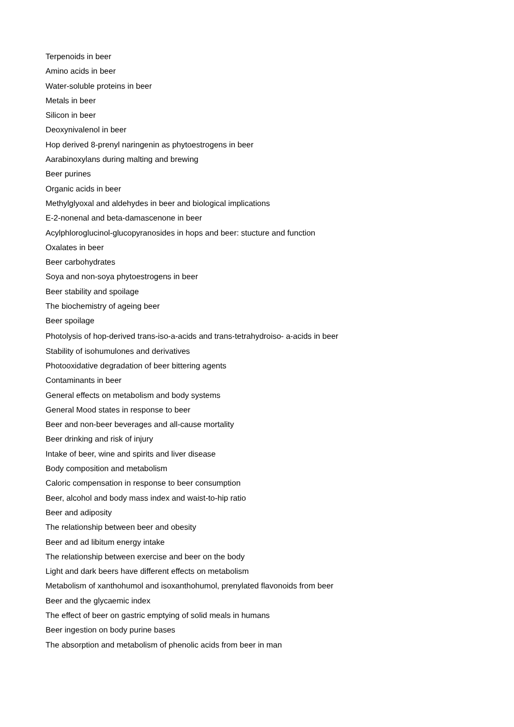Terpenoids in beer
Amino acids in beer
Water-soluble proteins in beer
Metals in beer
Silicon in beer
Deoxynivalenol in beer
Hop derived 8-prenyl naringenin as phytoestrogens in beer
Aarabinoxylans during malting and brewing
Beer purines
Organic acids in beer
Methylglyoxal and aldehydes in beer and biological implications
E-2-nonenal and beta-damascenone in beer
Acylphloroglucinol-glucopyranosides in hops and beer: stucture and function
Oxalates in beer
Beer carbohydrates
Soya and non-soya phytoestrogens in beer
Beer stability and spoilage
The biochemistry of ageing beer
Beer spoilage
Photolysis of hop-derived trans-iso-a-acids and trans-tetrahydroiso- a-acids in beer
Stability of isohumulones and derivatives
Photooxidative degradation of beer bittering agents
Contaminants in beer
General effects on metabolism and body systems
General Mood states in response to beer
Beer and non-beer beverages and all-cause mortality
Beer drinking and risk of injury
Intake of beer, wine and spirits and liver disease
Body composition and metabolism
Caloric compensation in response to beer consumption
Beer, alcohol and body mass index and waist-to-hip ratio
Beer and adiposity
The relationship between beer and obesity
Beer and ad libitum energy intake
The relationship between exercise and beer on the body
Light and dark beers have different effects on metabolism
Metabolism of xanthohumol and isoxanthohumol, prenylated flavonoids from beer
Beer and the glycaemic index
The effect of beer on gastric emptying of solid meals in humans
Beer ingestion on body purine bases
The absorption and metabolism of phenolic acids from beer in man